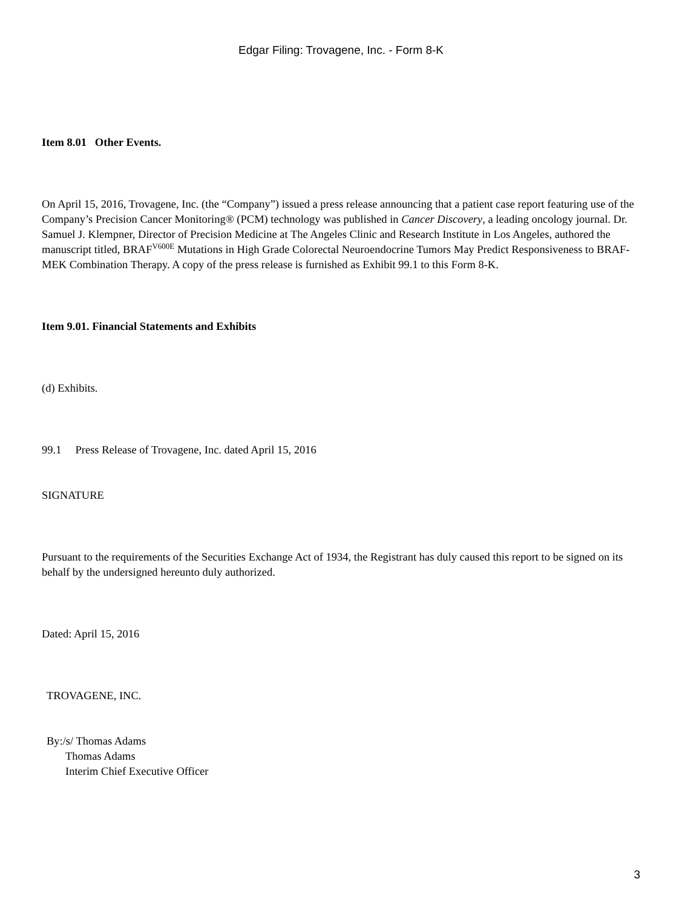Edgar Filing: Trovagene, Inc. - Form 8-K
Item 8.01 Other Events.
On April 15, 2016, Trovagene, Inc. (the “Company”) issued a press release announcing that a patient case report featuring use of the Company’s Precision Cancer Monitoring® (PCM) technology was published in Cancer Discovery, a leading oncology journal. Dr. Samuel J. Klempner, Director of Precision Medicine at The Angeles Clinic and Research Institute in Los Angeles, authored the manuscript titled, BRAF<sup>V600E</sup> Mutations in High Grade Colorectal Neuroendocrine Tumors May Predict Responsiveness to BRAF-MEK Combination Therapy. A copy of the press release is furnished as Exhibit 99.1 to this Form 8-K.
Item 9.01. Financial Statements and Exhibits
(d) Exhibits.
99.1 Press Release of Trovagene, Inc. dated April 15, 2016
SIGNATURE
Pursuant to the requirements of the Securities Exchange Act of 1934, the Registrant has duly caused this report to be signed on its behalf by the undersigned hereunto duly authorized.
Dated: April 15, 2016
TROVAGENE, INC.
By:/s/ Thomas Adams
Thomas Adams
Interim Chief Executive Officer
3